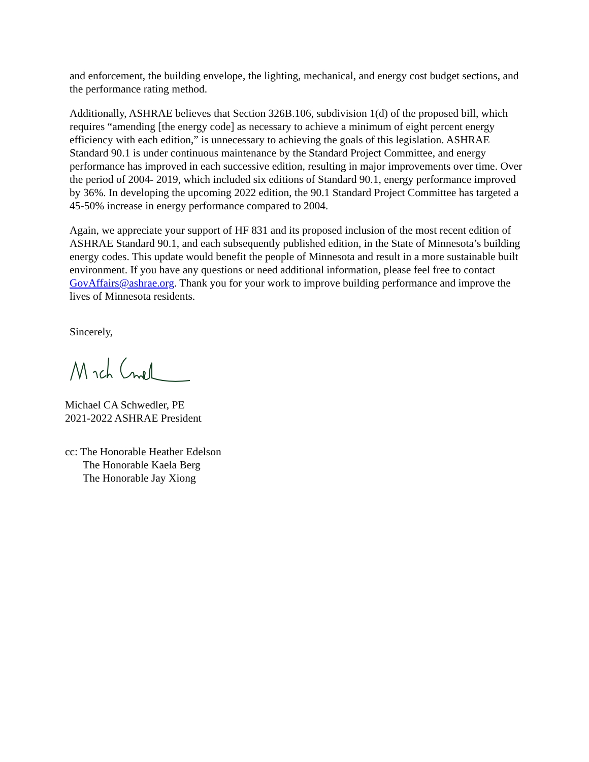and enforcement, the building envelope, the lighting, mechanical, and energy cost budget sections, and the performance rating method.
Additionally, ASHRAE believes that Section 326B.106, subdivision 1(d) of the proposed bill, which requires “amending [the energy code] as necessary to achieve a minimum of eight percent energy efficiency with each edition,” is unnecessary to achieving the goals of this legislation. ASHRAE Standard 90.1 is under continuous maintenance by the Standard Project Committee, and energy performance has improved in each successive edition, resulting in major improvements over time. Over the period of 2004- 2019, which included six editions of Standard 90.1, energy performance improved by 36%. In developing the upcoming 2022 edition, the 90.1 Standard Project Committee has targeted a 45-50% increase in energy performance compared to 2004.
Again, we appreciate your support of HF 831 and its proposed inclusion of the most recent edition of ASHRAE Standard 90.1, and each subsequently published edition, in the State of Minnesota’s building energy codes. This update would benefit the people of Minnesota and result in a more sustainable built environment. If you have any questions or need additional information, please feel free to contact GovAffairs@ashrae.org. Thank you for your work to improve building performance and improve the lives of Minnesota residents.
Sincerely,
Michael CA Schwedler, PE
2021-2022 ASHRAE President
cc: The Honorable Heather Edelson
The Honorable Kaela Berg
The Honorable Jay Xiong